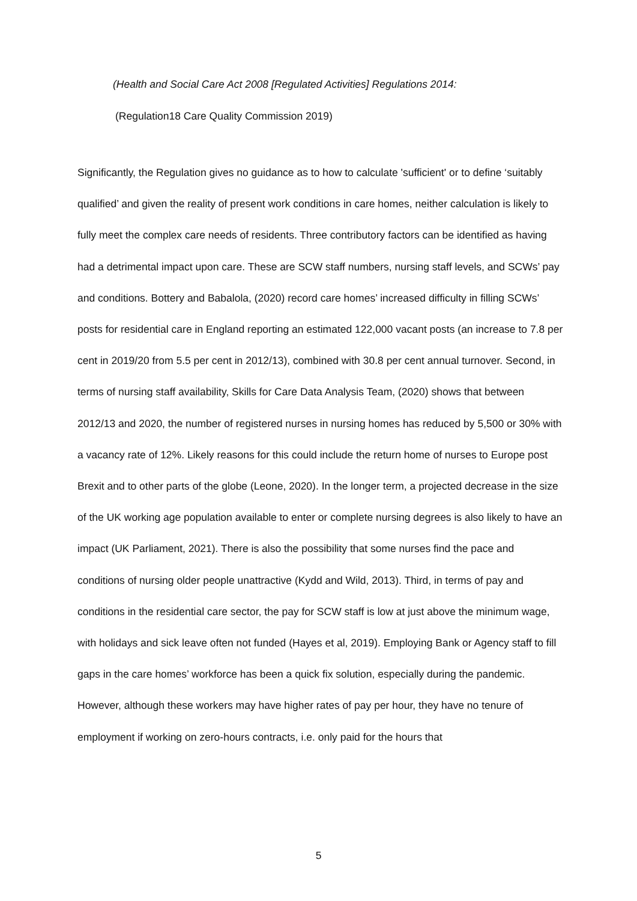(Health and Social Care Act 2008 [Regulated Activities] Regulations 2014:
(Regulation18 Care Quality Commission 2019)
Significantly, the Regulation gives no guidance as to how to calculate 'sufficient' or to define ‘suitably qualified’ and given the reality of present work conditions in care homes, neither calculation is likely to fully meet the complex care needs of residents. Three contributory factors can be identified as having had a detrimental impact upon care. These are SCW staff numbers, nursing staff levels, and SCWs’ pay and conditions. Bottery and Babalola, (2020) record care homes’ increased difficulty in filling SCWs’ posts for residential care in England reporting an estimated 122,000 vacant posts (an increase to 7.8 per cent in 2019/20 from 5.5 per cent in 2012/13), combined with 30.8 per cent annual turnover. Second, in terms of nursing staff availability, Skills for Care Data Analysis Team, (2020) shows that between 2012/13 and 2020, the number of registered nurses in nursing homes has reduced by 5,500 or 30% with a vacancy rate of 12%. Likely reasons for this could include the return home of nurses to Europe post Brexit and to other parts of the globe (Leone, 2020). In the longer term, a projected decrease in the size of the UK working age population available to enter or complete nursing degrees is also likely to have an impact (UK Parliament, 2021). There is also the possibility that some nurses find the pace and conditions of nursing older people unattractive (Kydd and Wild, 2013). Third, in terms of pay and conditions in the residential care sector, the pay for SCW staff is low at just above the minimum wage, with holidays and sick leave often not funded (Hayes et al, 2019). Employing Bank or Agency staff to fill gaps in the care homes’ workforce has been a quick fix solution, especially during the pandemic. However, although these workers may have higher rates of pay per hour, they have no tenure of employment if working on zero-hours contracts, i.e. only paid for the hours that
5